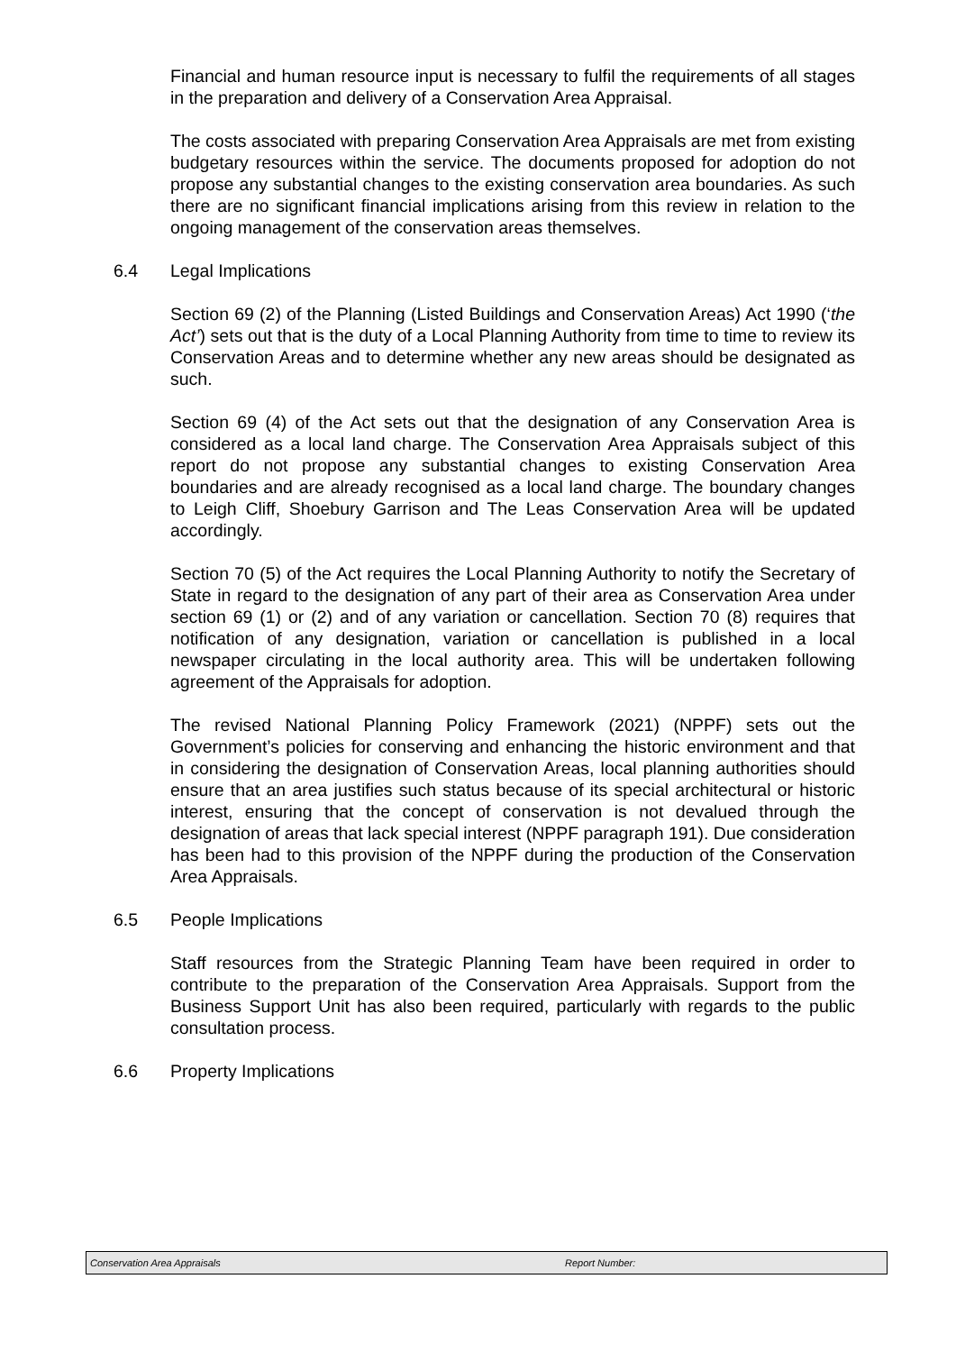Financial and human resource input is necessary to fulfil the requirements of all stages in the preparation and delivery of a Conservation Area Appraisal.
The costs associated with preparing Conservation Area Appraisals are met from existing budgetary resources within the service. The documents proposed for adoption do not propose any substantial changes to the existing conservation area boundaries. As such there are no significant financial implications arising from this review in relation to the ongoing management of the conservation areas themselves.
6.4 Legal Implications
Section 69 (2) of the Planning (Listed Buildings and Conservation Areas) Act 1990 (‘the Act’) sets out that is the duty of a Local Planning Authority from time to time to review its Conservation Areas and to determine whether any new areas should be designated as such.
Section 69 (4) of the Act sets out that the designation of any Conservation Area is considered as a local land charge. The Conservation Area Appraisals subject of this report do not propose any substantial changes to existing Conservation Area boundaries and are already recognised as a local land charge. The boundary changes to Leigh Cliff, Shoebury Garrison and The Leas Conservation Area will be updated accordingly.
Section 70 (5) of the Act requires the Local Planning Authority to notify the Secretary of State in regard to the designation of any part of their area as Conservation Area under section 69 (1) or (2) and of any variation or cancellation. Section 70 (8) requires that notification of any designation, variation or cancellation is published in a local newspaper circulating in the local authority area. This will be undertaken following agreement of the Appraisals for adoption.
The revised National Planning Policy Framework (2021) (NPPF) sets out the Government’s policies for conserving and enhancing the historic environment and that in considering the designation of Conservation Areas, local planning authorities should ensure that an area justifies such status because of its special architectural or historic interest, ensuring that the concept of conservation is not devalued through the designation of areas that lack special interest (NPPF paragraph 191). Due consideration has been had to this provision of the NPPF during the production of the Conservation Area Appraisals.
6.5 People Implications
Staff resources from the Strategic Planning Team have been required in order to contribute to the preparation of the Conservation Area Appraisals. Support from the Business Support Unit has also been required, particularly with regards to the public consultation process.
6.6 Property Implications
Conservation Area Appraisals Report Number: